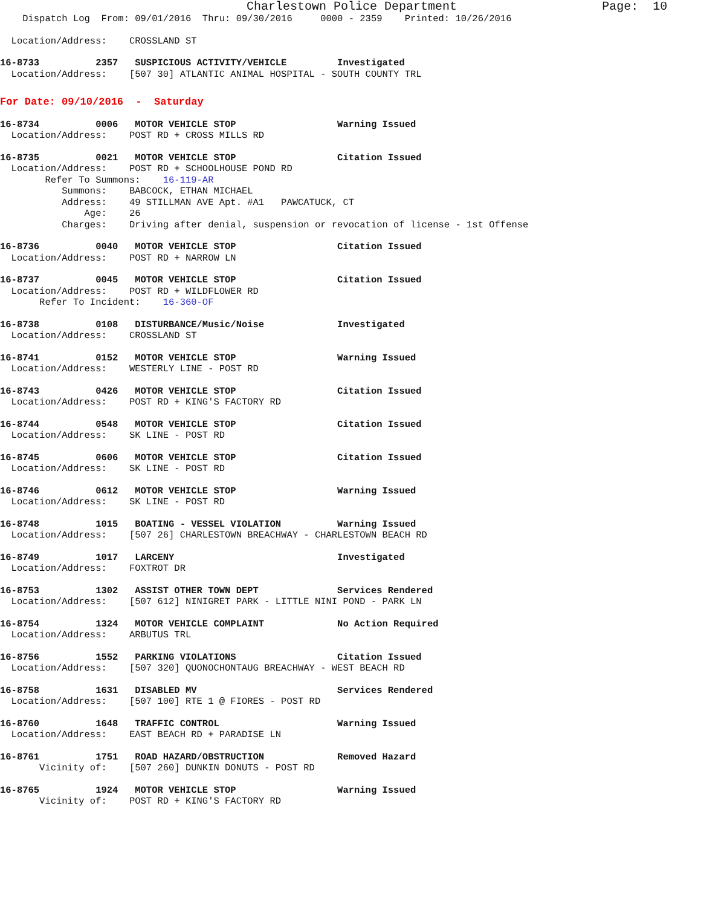Charlestown Police Department                    Page:  10
    Dispatch Log  From: 09/01/2016  Thru: 09/30/2016     0000 - 2359    Printed: 10/26/2016
  Location/Address:    CROSSLAND ST
16-8733          2357   SUSPICIOUS ACTIVITY/VEHICLE         Investigated
  Location/Address:    [507 30] ATLANTIC ANIMAL HOSPITAL - SOUTH COUNTY TRL
For Date: 09/10/2016  -  Saturday
16-8734          0006   MOTOR VEHICLE STOP                  Warning Issued
  Location/Address:    POST RD + CROSS MILLS RD
16-8735          0021   MOTOR VEHICLE STOP                  Citation Issued
  Location/Address:    POST RD + SCHOOLHOUSE POND RD
        Refer To Summons:    16-119-AR
           Summons:    BABCOCK, ETHAN MICHAEL
           Address:    49 STILLMAN AVE Apt. #A1   PAWCATUCK, CT
               Age:    26
           Charges:    Driving after denial, suspension or revocation of license - 1st Offense
16-8736          0040   MOTOR VEHICLE STOP                  Citation Issued
  Location/Address:    POST RD + NARROW LN
16-8737          0045   MOTOR VEHICLE STOP                  Citation Issued
  Location/Address:    POST RD + WILDFLOWER RD
       Refer To Incident:    16-360-OF
16-8738          0108   DISTURBANCE/Music/Noise             Investigated
  Location/Address:    CROSSLAND ST
16-8741          0152   MOTOR VEHICLE STOP                  Warning Issued
  Location/Address:    WESTERLY LINE - POST RD
16-8743          0426   MOTOR VEHICLE STOP                  Citation Issued
  Location/Address:    POST RD + KING'S FACTORY RD
16-8744          0548   MOTOR VEHICLE STOP                  Citation Issued
  Location/Address:    SK LINE - POST RD
16-8745          0606   MOTOR VEHICLE STOP                  Citation Issued
  Location/Address:    SK LINE - POST RD
16-8746          0612   MOTOR VEHICLE STOP                  Warning Issued
  Location/Address:    SK LINE - POST RD
16-8748          1015   BOATING - VESSEL VIOLATION          Warning Issued
  Location/Address:    [507 26] CHARLESTOWN BREACHWAY - CHARLESTOWN BEACH RD
16-8749          1017   LARCENY                             Investigated
  Location/Address:    FOXTROT DR
16-8753          1302   ASSIST OTHER TOWN DEPT              Services Rendered
  Location/Address:    [507 612] NINIGRET PARK - LITTLE NINI POND - PARK LN
16-8754          1324   MOTOR VEHICLE COMPLAINT             No Action Required
  Location/Address:    ARBUTUS TRL
16-8756          1552   PARKING VIOLATIONS                  Citation Issued
  Location/Address:    [507 320] QUONOCHONTAUG BREACHWAY - WEST BEACH RD
16-8758          1631   DISABLED MV                         Services Rendered
  Location/Address:    [507 100] RTE 1 @ FIORES - POST RD
16-8760          1648   TRAFFIC CONTROL                     Warning Issued
  Location/Address:    EAST BEACH RD + PARADISE LN
16-8761          1751   ROAD HAZARD/OBSTRUCTION             Removed Hazard
       Vicinity of:    [507 260] DUNKIN DONUTS - POST RD
16-8765          1924   MOTOR VEHICLE STOP                  Warning Issued
       Vicinity of:    POST RD + KING'S FACTORY RD